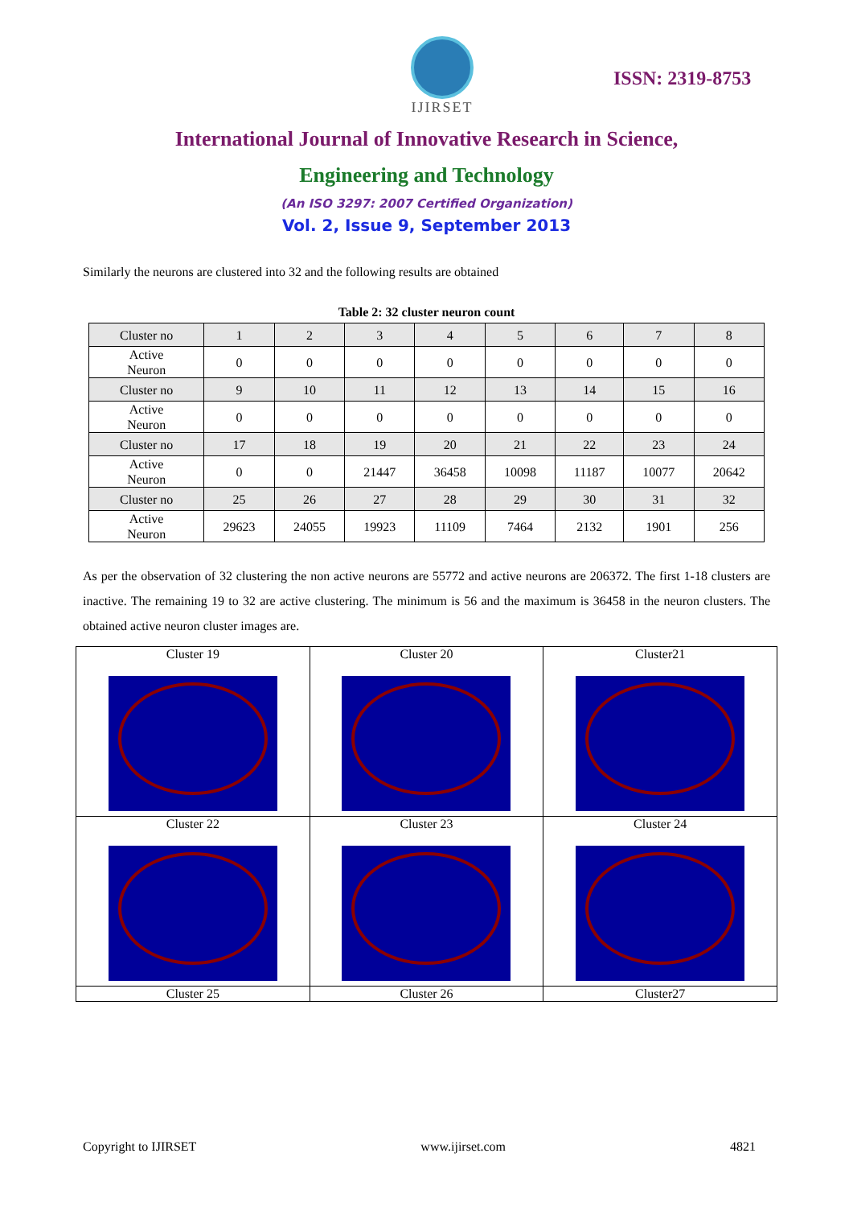IJIRSET
ISSN: 2319-8753
International Journal of Innovative Research in Science,
Engineering and Technology
(An ISO 3297: 2007 Certified Organization)
Vol. 2, Issue 9, September 2013
Similarly the neurons are clustered into 32 and the following results are obtained
Table 2: 32 cluster neuron count
| Cluster no | 1 | 2 | 3 | 4 | 5 | 6 | 7 | 8 |
| Active Neuron | 0 | 0 | 0 | 0 | 0 | 0 | 0 | 0 |
| Cluster no | 9 | 10 | 11 | 12 | 13 | 14 | 15 | 16 |
| Active Neuron | 0 | 0 | 0 | 0 | 0 | 0 | 0 | 0 |
| Cluster no | 17 | 18 | 19 | 20 | 21 | 22 | 23 | 24 |
| Active Neuron | 0 | 0 | 21447 | 36458 | 10098 | 11187 | 10077 | 20642 |
| Cluster no | 25 | 26 | 27 | 28 | 29 | 30 | 31 | 32 |
| Active Neuron | 29623 | 24055 | 19923 | 11109 | 7464 | 2132 | 1901 | 256 |
As per the observation of 32 clustering the non active neurons are 55772 and active neurons are 206372. The first 1-18 clusters are inactive. The remaining 19 to 32 are active clustering. The minimum is 56 and the maximum is 36458 in the neuron clusters. The obtained active neuron cluster images are.
| Cluster 19 | Cluster 20 | Cluster21 |
| Cluster 22 | Cluster 23 | Cluster 24 |
| Cluster 25 | Cluster 26 | Cluster27 |
Copyright to IJIRSET www.ijirset.com 4821